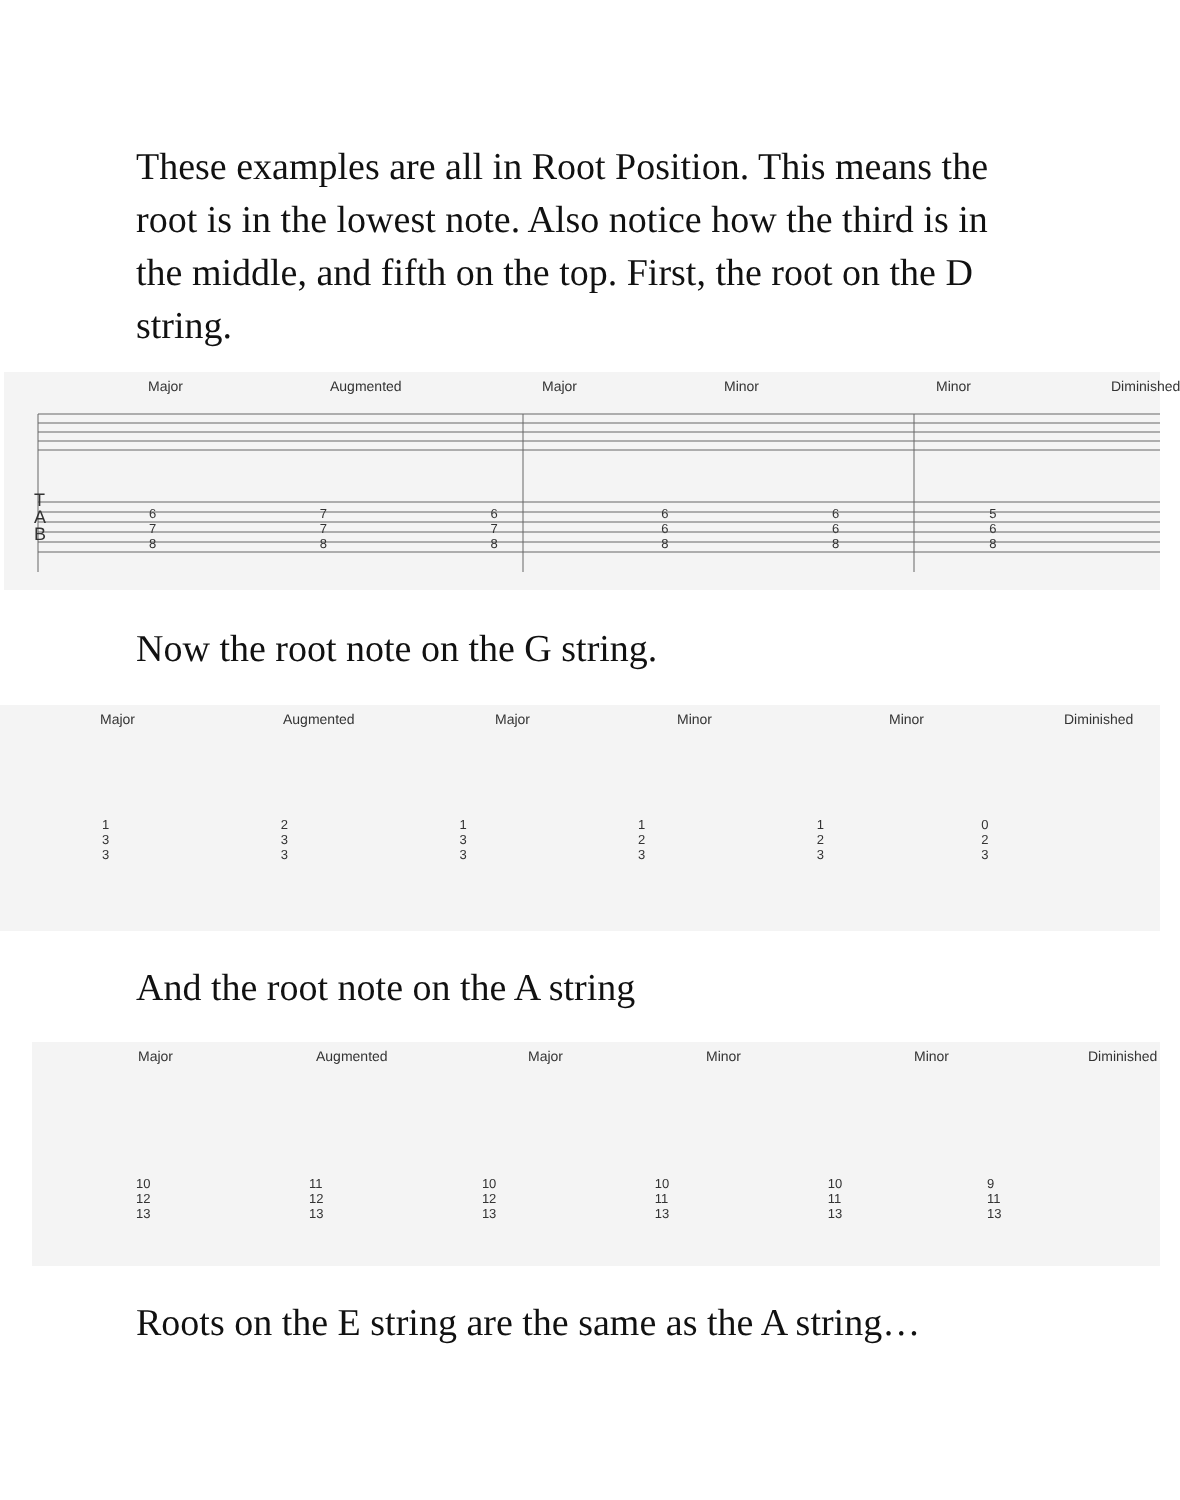These examples are all in Root Position. This means the root is in the lowest note. Also notice how the third is in the middle, and fifth on the top. First, the root on the D string.
Major Augmented Major Minor Minor Diminished
6
7
8
7
7
8
6
7
8
6
6
8
6
6
8
5
6
8
T
A
B
Now the root note on the G string.
Major Augmented Major Minor Minor Diminished
1
3
3
2
3
3
1
3
3
1
2
3
1
2
3
0
2
3
And the root note on the A string
Major Augmented Major Minor Minor Diminished
10
12
13
11
12
13
10
12
13
10
11
13
10
11
13
9
11
13
Roots on the E string are the same as the A string…